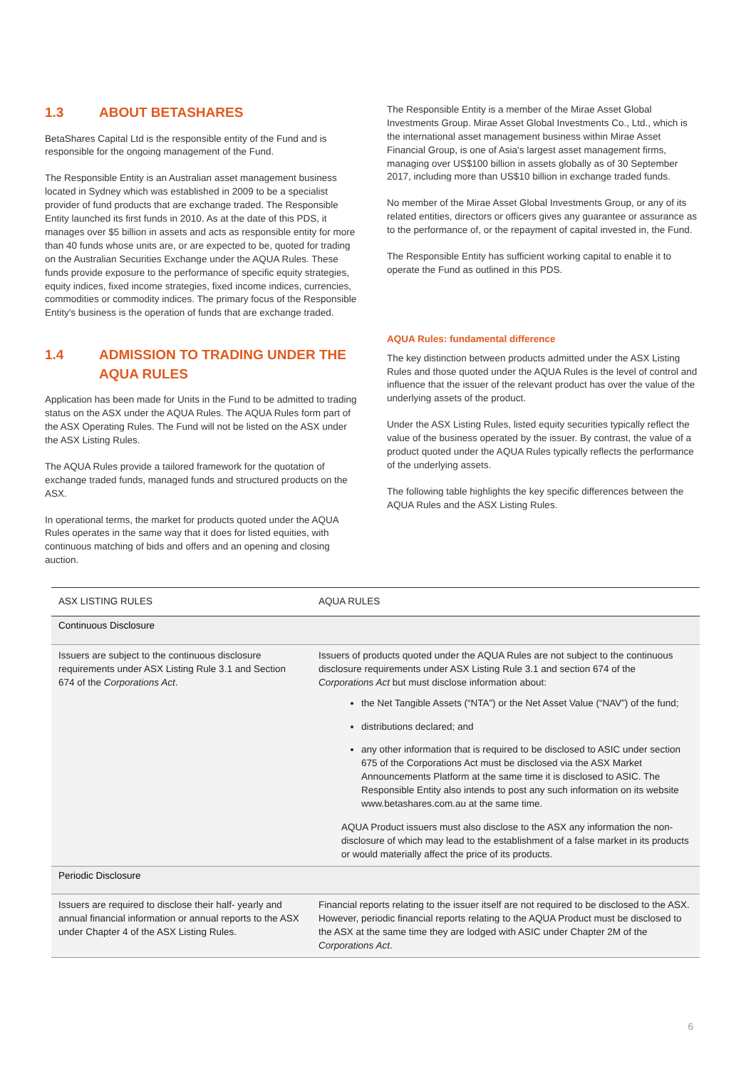1.3 ABOUT BETASHARES
BetaShares Capital Ltd is the responsible entity of the Fund and is responsible for the ongoing management of the Fund.
The Responsible Entity is an Australian asset management business located in Sydney which was established in 2009 to be a specialist provider of fund products that are exchange traded. The Responsible Entity launched its first funds in 2010. As at the date of this PDS, it manages over $5 billion in assets and acts as responsible entity for more than 40 funds whose units are, or are expected to be, quoted for trading on the Australian Securities Exchange under the AQUA Rules. These funds provide exposure to the performance of specific equity strategies, equity indices, fixed income strategies, fixed income indices, currencies, commodities or commodity indices. The primary focus of the Responsible Entity's business is the operation of funds that are exchange traded.
1.4 ADMISSION TO TRADING UNDER THE AQUA RULES
Application has been made for Units in the Fund to be admitted to trading status on the ASX under the AQUA Rules. The AQUA Rules form part of the ASX Operating Rules. The Fund will not be listed on the ASX under the ASX Listing Rules.
The AQUA Rules provide a tailored framework for the quotation of exchange traded funds, managed funds and structured products on the ASX.
In operational terms, the market for products quoted under the AQUA Rules operates in the same way that it does for listed equities, with continuous matching of bids and offers and an opening and closing auction.
The Responsible Entity is a member of the Mirae Asset Global Investments Group. Mirae Asset Global Investments Co., Ltd., which is the international asset management business within Mirae Asset Financial Group, is one of Asia's largest asset management firms, managing over US$100 billion in assets globally as of 30 September 2017, including more than US$10 billion in exchange traded funds.
No member of the Mirae Asset Global Investments Group, or any of its related entities, directors or officers gives any guarantee or assurance as to the performance of, or the repayment of capital invested in, the Fund.
The Responsible Entity has sufficient working capital to enable it to operate the Fund as outlined in this PDS.
AQUA Rules: fundamental difference
The key distinction between products admitted under the ASX Listing Rules and those quoted under the AQUA Rules is the level of control and influence that the issuer of the relevant product has over the value of the underlying assets of the product.
Under the ASX Listing Rules, listed equity securities typically reflect the value of the business operated by the issuer. By contrast, the value of a product quoted under the AQUA Rules typically reflects the performance of the underlying assets.
The following table highlights the key specific differences between the AQUA Rules and the ASX Listing Rules.
| ASX LISTING RULES | AQUA RULES |
| --- | --- |
| Continuous Disclosure | |
| Issuers are subject to the continuous disclosure requirements under ASX Listing Rule 3.1 and Section 674 of the Corporations Act . | Issuers of products quoted under the AQUA Rules are not subject to the continuous disclosure requirements under ASX Listing Rule 3.1 and section 674 of the Corporations Act but must disclose information about: the Net Tangible Assets (“NTA”) or the Net Asset Value (“NAV”) of the fund; distributions declared; and any other information that is required to be disclosed to ASIC under section 675 of the Corporations Act must be disclosed via the ASX Market Announcements Platform at the same time it is disclosed to ASIC. The Responsible Entity also intends to post any such information on its website www.betashares.com.au at the same time. AQUA Product issuers must also disclose to the ASX any information the non-disclosure of which may lead to the establishment of a false market in its products or would materially affect the price of its products. |
| Periodic Disclosure | |
| Issuers are required to disclose their half- yearly and annual financial information or annual reports to the ASX under Chapter 4 of the ASX Listing Rules. | Financial reports relating to the issuer itself are not required to be disclosed to the ASX. However, periodic financial reports relating to the AQUA Product must be disclosed to the ASX at the same time they are lodged with ASIC under Chapter 2M of the Corporations Act . |
6